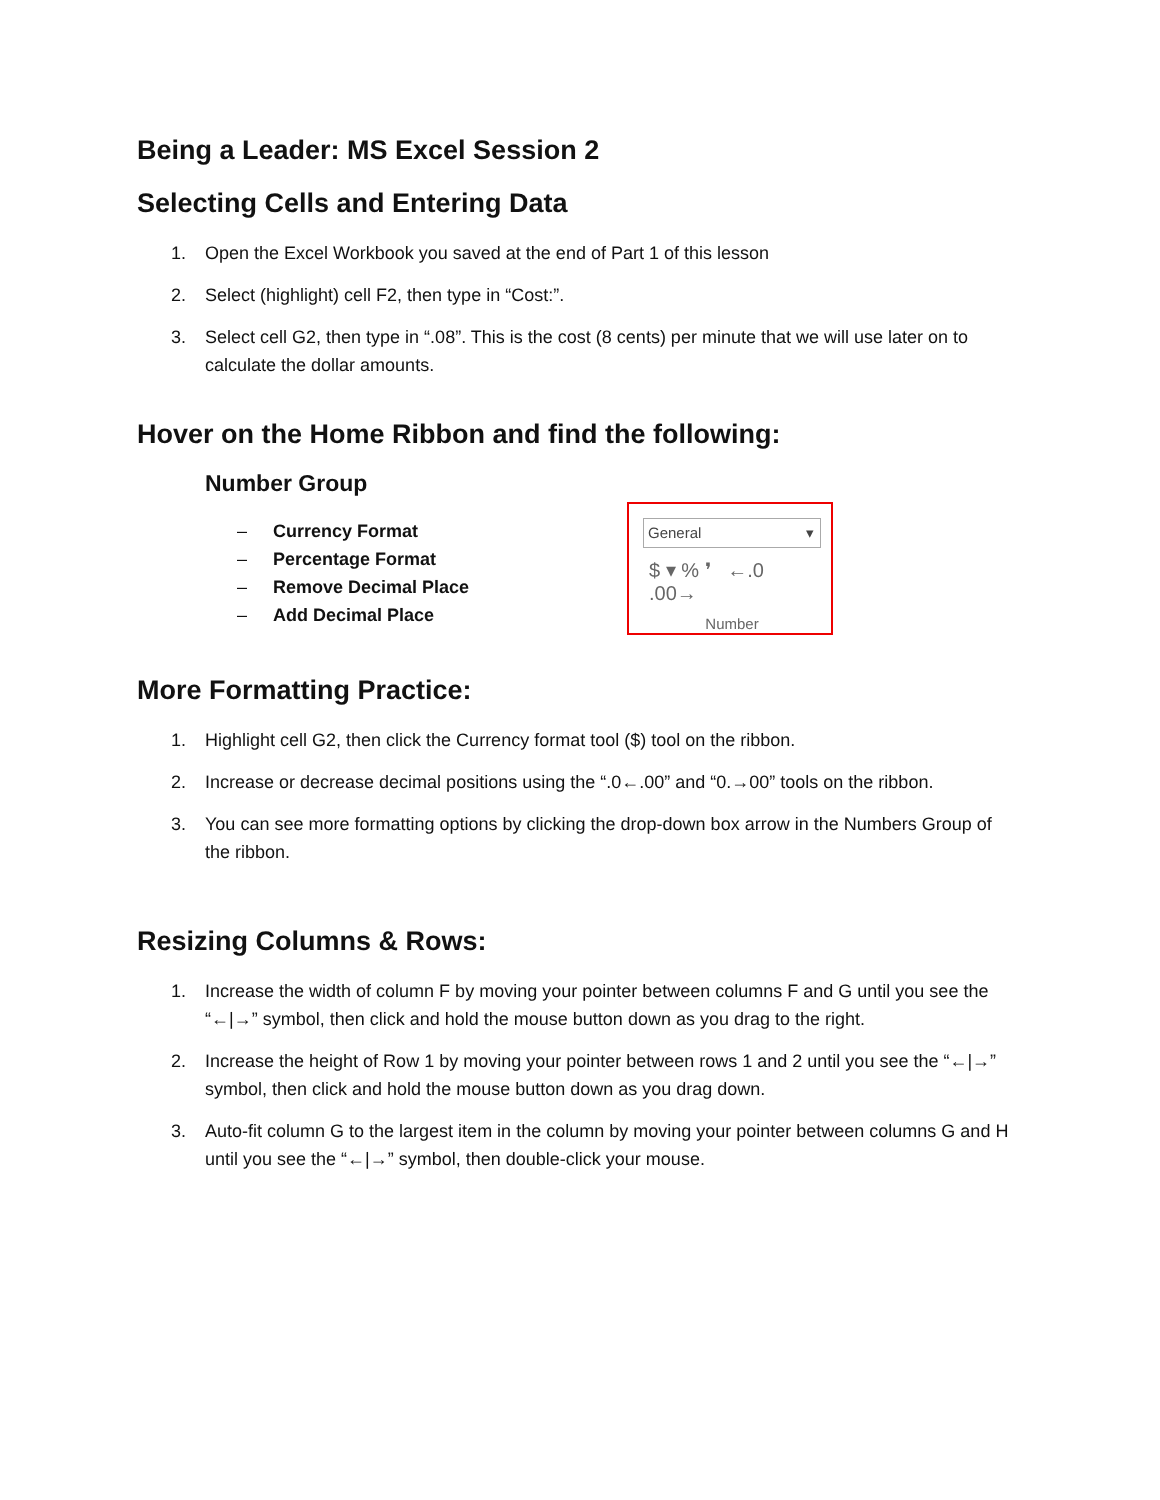Being a Leader: MS Excel Session 2
Selecting Cells and Entering Data
1. Open the Excel Workbook you saved at the end of Part 1 of this lesson
2. Select (highlight) cell F2, then type in “Cost:”.
3. Select cell G2, then type in “.08”. This is the cost (8 cents) per minute that we will use later on to calculate the dollar amounts.
Hover on the Home Ribbon and find the following:
Number Group
– Currency Format
– Percentage Format
– Remove Decimal Place
– Add Decimal Place
General ▾
$ ▾ % ❜ ←.0 .00→
Number
More Formatting Practice:
1. Highlight cell G2, then click the Currency format tool ($) tool on the ribbon.
2. Increase or decrease decimal positions using the “.0←.00” and “0.→00” tools on the ribbon.
3. You can see more formatting options by clicking the drop-down box arrow in the Numbers Group of the ribbon.
Resizing Columns & Rows:
1. Increase the width of column F by moving your pointer between columns F and G until you see the “←|→” symbol, then click and hold the mouse button down as you drag to the right.
2. Increase the height of Row 1 by moving your pointer between rows 1 and 2 until you see the “←|→” symbol, then click and hold the mouse button down as you drag down.
3. Auto-fit column G to the largest item in the column by moving your pointer between columns G and H until you see the “←|→” symbol, then double-click your mouse.